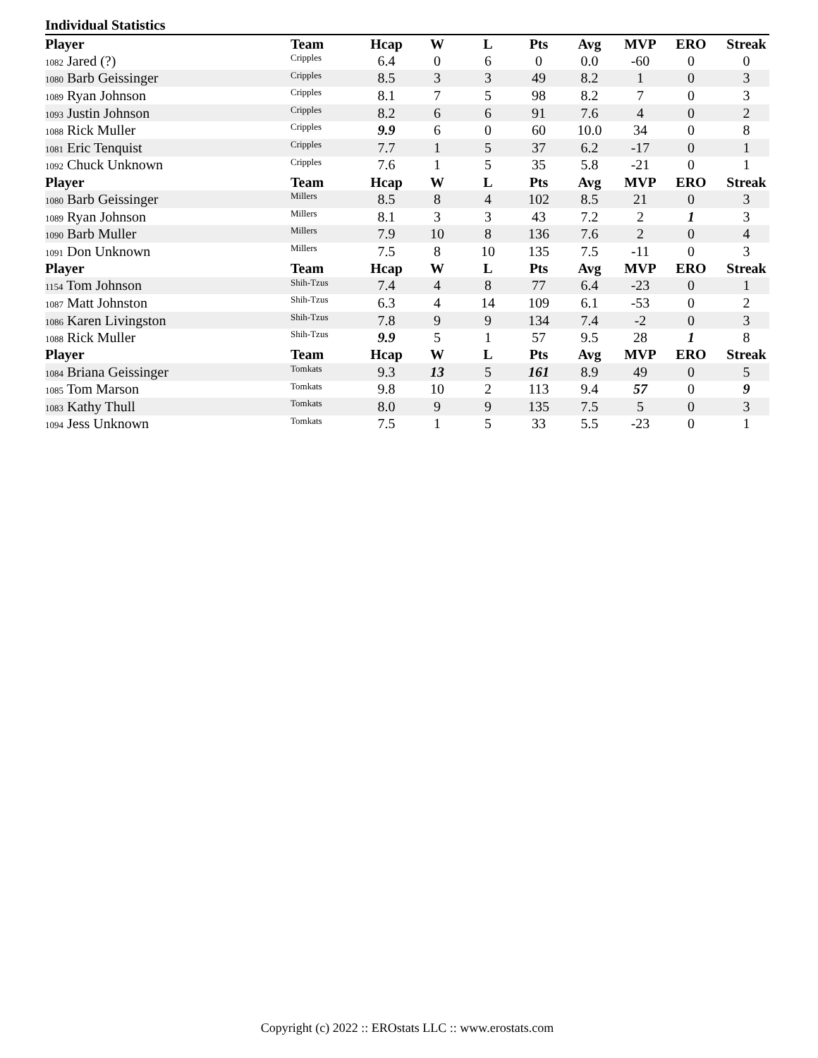Individual Statistics
| Player | Team | Hcap | W | L | Pts | Avg | MVP | ERO | Streak |
| --- | --- | --- | --- | --- | --- | --- | --- | --- | --- |
| 1082 Jared (?) | Cripples | 6.4 | 0 | 6 | 0 | 0.0 | -60 | 0 | 0 |
| 1080 Barb Geissinger | Cripples | 8.5 | 3 | 3 | 49 | 8.2 | 1 | 0 | 3 |
| 1089 Ryan Johnson | Cripples | 8.1 | 7 | 5 | 98 | 8.2 | 7 | 0 | 3 |
| 1093 Justin Johnson | Cripples | 8.2 | 6 | 6 | 91 | 7.6 | 4 | 0 | 2 |
| 1088 Rick Muller | Cripples | 9.9 | 6 | 0 | 60 | 10.0 | 34 | 0 | 8 |
| 1081 Eric Tenquist | Cripples | 7.7 | 1 | 5 | 37 | 6.2 | -17 | 0 | 1 |
| 1092 Chuck Unknown | Cripples | 7.6 | 1 | 5 | 35 | 5.8 | -21 | 0 | 1 |
| Player | Team | Hcap | W | L | Pts | Avg | MVP | ERO | Streak |
| 1080 Barb Geissinger | Millers | 8.5 | 8 | 4 | 102 | 8.5 | 21 | 0 | 3 |
| 1089 Ryan Johnson | Millers | 8.1 | 3 | 3 | 43 | 7.2 | 2 | 1 | 3 |
| 1090 Barb Muller | Millers | 7.9 | 10 | 8 | 136 | 7.6 | 2 | 0 | 4 |
| 1091 Don Unknown | Millers | 7.5 | 8 | 10 | 135 | 7.5 | -11 | 0 | 3 |
| Player | Team | Hcap | W | L | Pts | Avg | MVP | ERO | Streak |
| 1154 Tom Johnson | Shih-Tzus | 7.4 | 4 | 8 | 77 | 6.4 | -23 | 0 | 1 |
| 1087 Matt Johnston | Shih-Tzus | 6.3 | 4 | 14 | 109 | 6.1 | -53 | 0 | 2 |
| 1086 Karen Livingston | Shih-Tzus | 7.8 | 9 | 9 | 134 | 7.4 | -2 | 0 | 3 |
| 1088 Rick Muller | Shih-Tzus | 9.9 | 5 | 1 | 57 | 9.5 | 28 | 1 | 8 |
| Player | Team | Hcap | W | L | Pts | Avg | MVP | ERO | Streak |
| 1084 Briana Geissinger | Tomkats | 9.3 | 13 | 5 | 161 | 8.9 | 49 | 0 | 5 |
| 1085 Tom Marson | Tomkats | 9.8 | 10 | 2 | 113 | 9.4 | 57 | 0 | 9 |
| 1083 Kathy Thull | Tomkats | 8.0 | 9 | 9 | 135 | 7.5 | 5 | 0 | 3 |
| 1094 Jess Unknown | Tomkats | 7.5 | 1 | 5 | 33 | 5.5 | -23 | 0 | 1 |
Copyright (c) 2022 :: EROstats LLC :: www.erostats.com